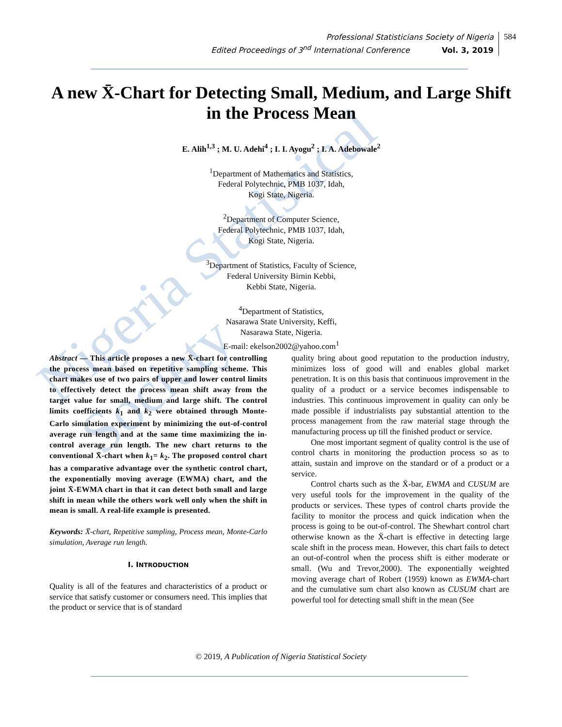Nigeria Statistical Society
Professional Statisticians Society of Nigeria
Edited Proceedings of 3<sup>nd</sup> International Conference Vol. 3, 2019
584
A new X̄-Chart for Detecting Small, Medium, and Large Shift in the Process Mean
E. Alih<sup>1,3</sup> ; M. U. Adehi<sup>4</sup> ; I. I. Ayogu<sup>2</sup> ; I. A. Adebowale<sup>2</sup>
<sup>1</sup> Department of Mathematics and Statistics,
Federal Polytechnic, PMB 1037, Idah,
Kogi State, Nigeria.
<sup>2</sup> Department of Computer Science,
Federal Polytechnic, PMB 1037, Idah,
Kogi State, Nigeria.
<sup>3</sup> Department of Statistics, Faculty of Science,
Federal University Birnin Kebbi,
Kebbi State, Nigeria.
<sup>4</sup> Department of Statistics,
Nasarawa State University, Keffi,
Nasarawa State, Nigeria.
E-mail: ekelson2002@yahoo.com<sup>1</sup>
Abstract — This article proposes a new X̄-chart for controlling the process mean based on repetitive sampling scheme. This chart makes use of two pairs of upper and lower control limits to effectively detect the process mean shift away from the target value for small, medium and large shift. The control limits coefficients k<sub>1</sub> and k<sub>2</sub> were obtained through Monte-Carlo simulation experiment by minimizing the out-of-control average run length and at the same time maximizing the in-control average run length. The new chart returns to the conventional X̄-chart when k<sub>1</sub>= k<sub>2</sub>. The proposed control chart has a comparative advantage over the synthetic control chart, the exponentially moving average (EWMA) chart, and the joint X̄-EWMA chart in that it can detect both small and large shift in mean while the others work well only when the shift in mean is small. A real-life example is presented.
Keywords: X̄-chart, Repetitive sampling, Process mean, Monte-Carlo simulation, Average run length.
I. INTRODUCTION
Quality is all of the features and characteristics of a product or service that satisfy customer or consumers need. This implies that the product or service that is of standard
quality bring about good reputation to the production industry, minimizes loss of good will and enables global market penetration. It is on this basis that continuous improvement in the quality of a product or a service becomes indispensable to industries. This continuous improvement in quality can only be made possible if industrialists pay substantial attention to the process management from the raw material stage through the manufacturing process up till the finished product or service.
One most important segment of quality control is the use of control charts in monitoring the production process so as to attain, sustain and improve on the standard or of a product or a service.
Control charts such as the X̄-bar, EWMA and CUSUM are very useful tools for the improvement in the quality of the products or services. These types of control charts provide the facility to monitor the process and quick indication when the process is going to be out-of-control. The Shewhart control chart otherwise known as the X̄-chart is effective in detecting large scale shift in the process mean. However, this chart fails to detect an out-of-control when the process shift is either moderate or small. (Wu and Trevor,2000). The exponentially weighted moving average chart of Robert (1959) known as EWMA-chart and the cumulative sum chart also known as CUSUM chart are powerful tool for detecting small shift in the mean (See
© 2019, A Publication of Nigeria Statistical Society